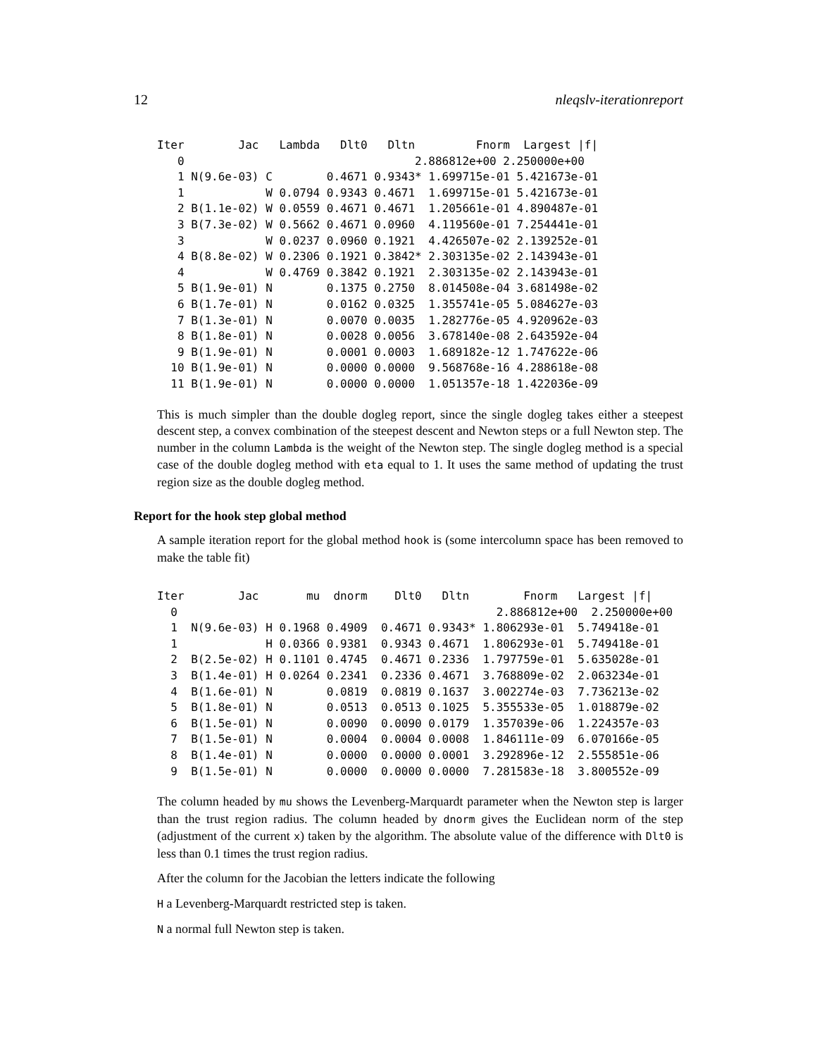12 nleqslv-iterationreport
Iter        Jac   Lambda   Dlt0   Dltn         Fnorm  Largest |f|
   0                                  2.886812e+00 2.250000e+00
   1 N(9.6e-03) C        0.4671 0.9343* 1.699715e-01 5.421673e-01
   1            W 0.0794 0.9343 0.4671  1.699715e-01 5.421673e-01
   2 B(1.1e-02) W 0.0559 0.4671 0.4671  1.205661e-01 4.890487e-01
   3 B(7.3e-02) W 0.5662 0.4671 0.0960  4.119560e-01 7.254441e-01
   3            W 0.0237 0.0960 0.1921  4.426507e-02 2.139252e-01
   4 B(8.8e-02) W 0.2306 0.1921 0.3842* 2.303135e-02 2.143943e-01
   4            W 0.4769 0.3842 0.1921  2.303135e-02 2.143943e-01
   5 B(1.9e-01) N        0.1375 0.2750  8.014508e-04 3.681498e-02
   6 B(1.7e-01) N        0.0162 0.0325  1.355741e-05 5.084627e-03
   7 B(1.3e-01) N        0.0070 0.0035  1.282776e-05 4.920962e-03
   8 B(1.8e-01) N        0.0028 0.0056  3.678140e-08 2.643592e-04
   9 B(1.9e-01) N        0.0001 0.0003  1.689182e-12 1.747622e-06
  10 B(1.9e-01) N        0.0000 0.0000  9.568768e-16 4.288618e-08
  11 B(1.9e-01) N        0.0000 0.0000  1.051357e-18 1.422036e-09
This is much simpler than the double dogleg report, since the single dogleg takes either a steepest descent step, a convex combination of the steepest descent and Newton steps or a full Newton step. The number in the column Lambda is the weight of the Newton step. The single dogleg method is a special case of the double dogleg method with eta equal to 1. It uses the same method of updating the trust region size as the double dogleg method.
Report for the hook step global method
A sample iteration report for the global method hook is (some intercolumn space has been removed to make the table fit)
Iter        Jac       mu  dnorm    Dlt0   Dltn        Fnorm   Largest |f|
  0                                               2.886812e+00  2.250000e+00
  1  N(9.6e-03) H 0.1968 0.4909  0.4671 0.9343* 1.806293e-01  5.749418e-01
  1             H 0.0366 0.9381  0.9343 0.4671  1.806293e-01  5.749418e-01
  2  B(2.5e-02) H 0.1101 0.4745  0.4671 0.2336  1.797759e-01  5.635028e-01
  3  B(1.4e-01) H 0.0264 0.2341  0.2336 0.4671  3.768809e-02  2.063234e-01
  4  B(1.6e-01) N        0.0819  0.0819 0.1637  3.002274e-03  7.736213e-02
  5  B(1.8e-01) N        0.0513  0.0513 0.1025  5.355533e-05  1.018879e-02
  6  B(1.5e-01) N        0.0090  0.0090 0.0179  1.357039e-06  1.224357e-03
  7  B(1.5e-01) N        0.0004  0.0004 0.0008  1.846111e-09  6.070166e-05
  8  B(1.4e-01) N        0.0000  0.0000 0.0001  3.292896e-12  2.555851e-06
  9  B(1.5e-01) N        0.0000  0.0000 0.0000  7.281583e-18  3.800552e-09
The column headed by mu shows the Levenberg-Marquardt parameter when the Newton step is larger than the trust region radius. The column headed by dnorm gives the Euclidean norm of the step (adjustment of the current x) taken by the algorithm. The absolute value of the difference with Dlt0 is less than 0.1 times the trust region radius.
After the column for the Jacobian the letters indicate the following
H a Levenberg-Marquardt restricted step is taken.
N a normal full Newton step is taken.